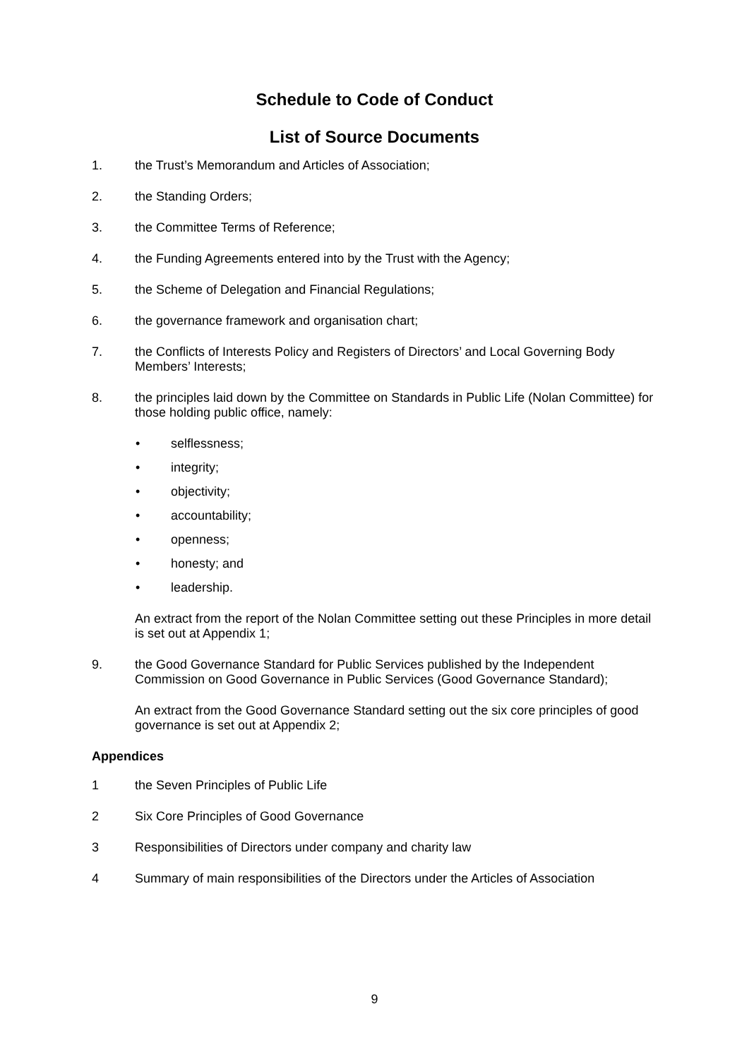Schedule to Code of Conduct
List of Source Documents
1. the Trust’s Memorandum and Articles of Association;
2. the Standing Orders;
3. the Committee Terms of Reference;
4. the Funding Agreements entered into by the Trust with the Agency;
5. the Scheme of Delegation and Financial Regulations;
6. the governance framework and organisation chart;
7. the Conflicts of Interests Policy and Registers of Directors’ and Local Governing Body Members’ Interests;
8. the principles laid down by the Committee on Standards in Public Life (Nolan Committee) for those holding public office, namely:
• selflessness;
• integrity;
• objectivity;
• accountability;
• openness;
• honesty; and
• leadership.
An extract from the report of the Nolan Committee setting out these Principles in more detail is set out at Appendix 1;
9. the Good Governance Standard for Public Services published by the Independent Commission on Good Governance in Public Services (Good Governance Standard);
An extract from the Good Governance Standard setting out the six core principles of good governance is set out at Appendix 2;
Appendices
1 the Seven Principles of Public Life
2 Six Core Principles of Good Governance
3 Responsibilities of Directors under company and charity law
4 Summary of main responsibilities of the Directors under the Articles of Association
9